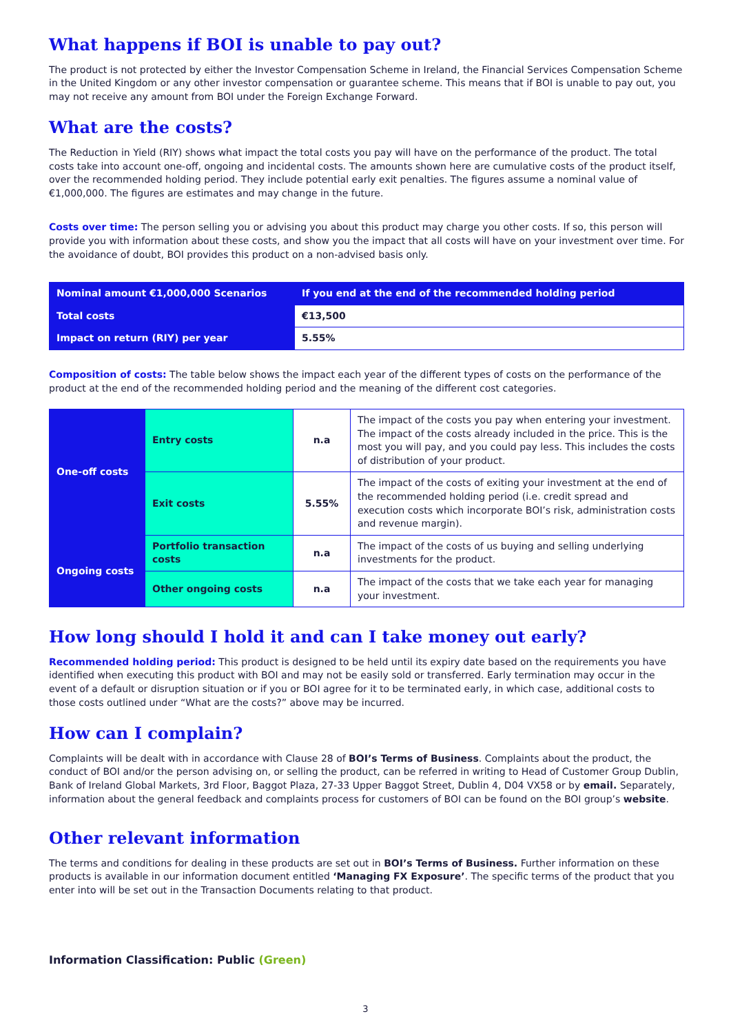What happens if BOI is unable to pay out?
The product is not protected by either the Investor Compensation Scheme in Ireland, the Financial Services Compensation Scheme in the United Kingdom or any other investor compensation or guarantee scheme. This means that if BOI is unable to pay out, you may not receive any amount from BOI under the Foreign Exchange Forward.
What are the costs?
The Reduction in Yield (RIY) shows what impact the total costs you pay will have on the performance of the product. The total costs take into account one-off, ongoing and incidental costs. The amounts shown here are cumulative costs of the product itself, over the recommended holding period. They include potential early exit penalties. The figures assume a nominal value of €1,000,000. The figures are estimates and may change in the future.
Costs over time: The person selling you or advising you about this product may charge you other costs. If so, this person will provide you with information about these costs, and show you the impact that all costs will have on your investment over time. For the avoidance of doubt, BOI provides this product on a non-advised basis only.
| Nominal amount €1,000,000 Scenarios | If you end at the end of the recommended holding period |
| Total costs | €13,500 |
| Impact on return (RIY) per year | 5.55% |
Composition of costs: The table below shows the impact each year of the different types of costs on the performance of the product at the end of the recommended holding period and the meaning of the different cost categories.
| One-off costs | Entry costs | n.a | The impact of the costs you pay when entering your investment. The impact of the costs already included in the price. This is the most you will pay, and you could pay less. This includes the costs of distribution of your product. |
| | Exit costs | 5.55% | The impact of the costs of exiting your investment at the end of the recommended holding period (i.e. credit spread and execution costs which incorporate BOI’s risk, administration costs and revenue margin). |
| Ongoing costs | Portfolio transaction costs | n.a | The impact of the costs of us buying and selling underlying investments for the product. |
| | Other ongoing costs | n.a | The impact of the costs that we take each year for managing your investment. |
How long should I hold it and can I take money out early?
Recommended holding period: This product is designed to be held until its expiry date based on the requirements you have identified when executing this product with BOI and may not be easily sold or transferred. Early termination may occur in the event of a default or disruption situation or if you or BOI agree for it to be terminated early, in which case, additional costs to those costs outlined under “What are the costs?” above may be incurred.
How can I complain?
Complaints will be dealt with in accordance with Clause 28 of BOI’s Terms of Business. Complaints about the product, the conduct of BOI and/or the person advising on, or selling the product, can be referred in writing to Head of Customer Group Dublin, Bank of Ireland Global Markets, 3rd Floor, Baggot Plaza, 27-33 Upper Baggot Street, Dublin 4, D04 VX58 or by email. Separately, information about the general feedback and complaints process for customers of BOI can be found on the BOI group’s website.
Other relevant information
The terms and conditions for dealing in these products are set out in BOI’s Terms of Business. Further information on these products is available in our information document entitled ‘Managing FX Exposure’. The specific terms of the product that you enter into will be set out in the Transaction Documents relating to that product.
Information Classification: Public (Green)
3